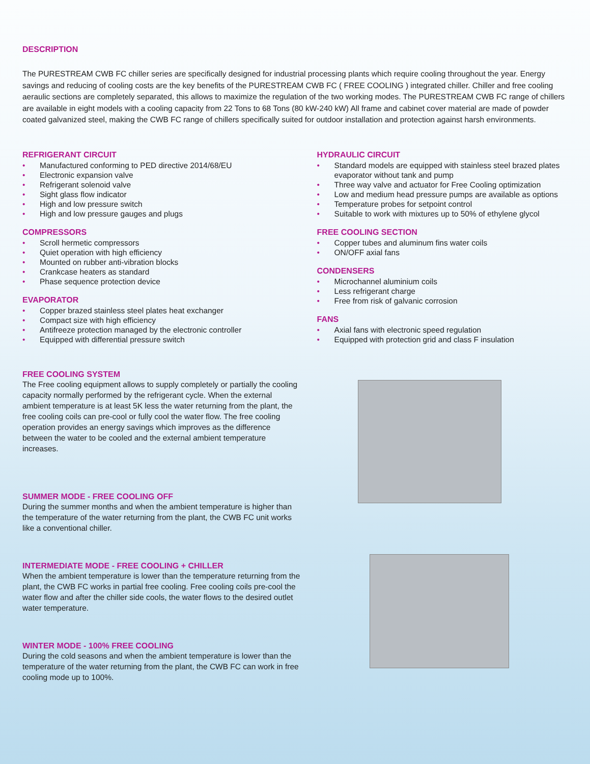DESCRIPTION
The PURESTREAM CWB FC chiller series are specifically designed for industrial processing plants which require cooling throughout the year. Energy savings and reducing of cooling costs are the key benefits of the PURESTREAM CWB FC ( FREE COOLING ) integrated chiller. Chiller and free cooling aeraulic sections are completely separated, this allows to maximize the regulation of the two working modes. The PURESTREAM CWB FC range of chillers are available in eight models with a cooling capacity from 22 Tons to 68 Tons (80 kW-240 kW) All frame and cabinet cover material are made of powder coated galvanized steel, making the CWB FC range of chillers specifically suited for outdoor installation and protection against harsh environments.
REFRIGERANT CIRCUIT
• Manufactured conforming to PED directive 2014/68/EU
• Electronic expansion valve
• Refrigerant solenoid valve
• Sight glass flow indicator
• High and low pressure switch
• High and low pressure gauges and plugs
COMPRESSORS
• Scroll hermetic compressors
• Quiet operation with high efficiency
• Mounted on rubber anti-vibration blocks
• Crankcase heaters as standard
• Phase sequence protection device
EVAPORATOR
• Copper brazed stainless steel plates heat exchanger
• Compact size with high efficiency
• Antifreeze protection managed by the electronic controller
• Equipped with differential pressure switch
FREE COOLING SYSTEM
The Free cooling equipment allows to supply completely or partially the cooling capacity normally performed by the refrigerant cycle. When the external ambient temperature is at least 5K less the water returning from the plant, the free cooling coils can pre-cool or fully cool the water flow. The free cooling operation provides an energy savings which improves as the difference between the water to be cooled and the external ambient temperature increases.
SUMMER MODE - FREE COOLING OFF
During the summer months and when the ambient temperature is higher than the temperature of the water returning from the plant, the CWB FC unit works like a conventional chiller.
INTERMEDIATE MODE - FREE COOLING + CHILLER
When the ambient temperature is lower than the temperature returning from the plant, the CWB FC works in partial free cooling. Free cooling coils pre-cool the water flow and after the chiller side cools, the water flows to the desired outlet water temperature.
WINTER MODE - 100% FREE COOLING
During the cold seasons and when the ambient temperature is lower than the temperature of the water returning from the plant, the CWB FC can work in free cooling mode up to 100%.
HYDRAULIC CIRCUIT
• Standard models are equipped with stainless steel brazed plates evaporator without tank and pump
• Three way valve and actuator for Free Cooling optimization
• Low and medium head pressure pumps are available as options
• Temperature probes for setpoint control
• Suitable to work with mixtures up to 50% of ethylene glycol
FREE COOLING SECTION
• Copper tubes and aluminum fins water coils
• ON/OFF axial fans
CONDENSERS
• Microchannel aluminium coils
• Less refrigerant charge
• Free from risk of galvanic corrosion
FANS
• Axial fans with electronic speed regulation
• Equipped with protection grid and class F insulation